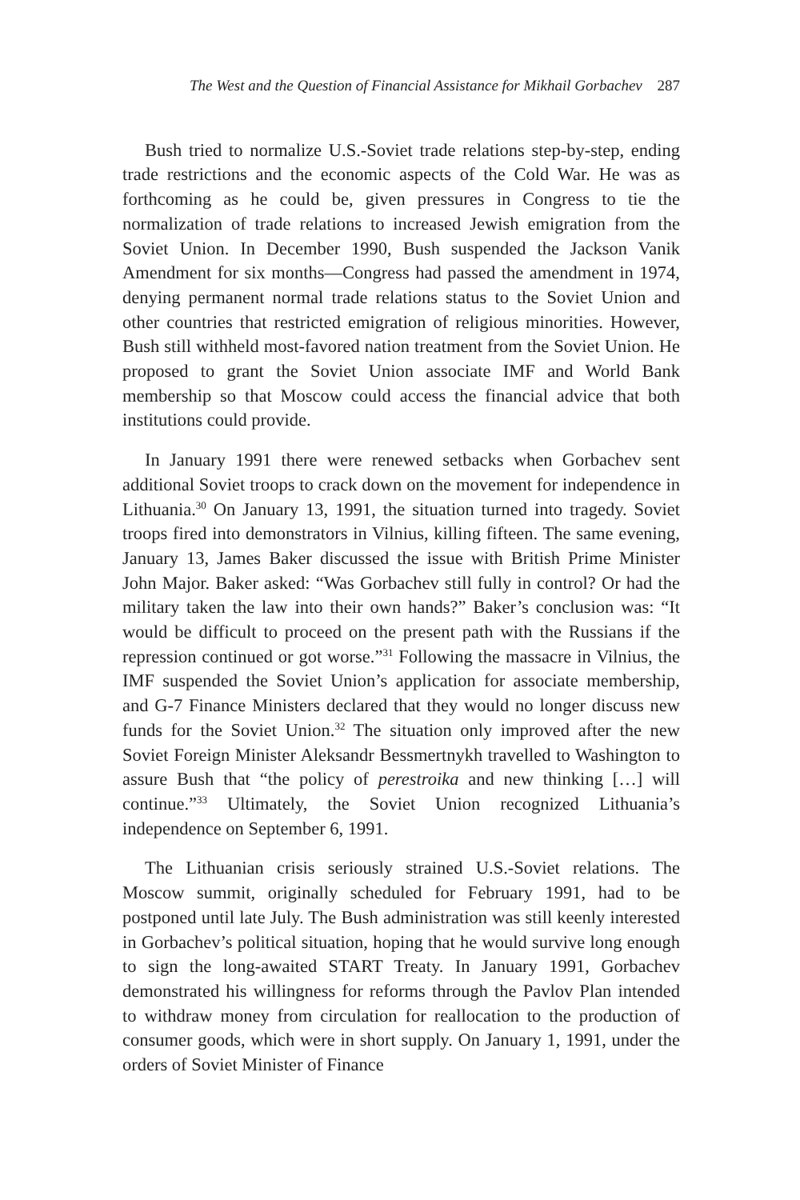The West and the Question of Financial Assistance for Mikhail Gorbachev 287
Bush tried to normalize U.S.-Soviet trade relations step-by-step, ending trade restrictions and the economic aspects of the Cold War. He was as forthcoming as he could be, given pressures in Congress to tie the normalization of trade relations to increased Jewish emigration from the Soviet Union. In December 1990, Bush suspended the Jackson Vanik Amendment for six months—Congress had passed the amendment in 1974, denying permanent normal trade relations status to the Soviet Union and other countries that restricted emigration of religious minorities. However, Bush still withheld most-favored nation treatment from the Soviet Union. He proposed to grant the Soviet Union associate IMF and World Bank membership so that Moscow could access the financial advice that both institutions could provide.
In January 1991 there were renewed setbacks when Gorbachev sent additional Soviet troops to crack down on the movement for independence in Lithuania.<sup>30</sup> On January 13, 1991, the situation turned into tragedy. Soviet troops fired into demonstrators in Vilnius, killing fifteen. The same evening, January 13, James Baker discussed the issue with British Prime Minister John Major. Baker asked: “Was Gorbachev still fully in control? Or had the military taken the law into their own hands?” Baker’s conclusion was: “It would be difficult to proceed on the present path with the Russians if the repression continued or got worse.”<sup>31</sup> Following the massacre in Vilnius, the IMF suspended the Soviet Union’s application for associate membership, and G-7 Finance Ministers declared that they would no longer discuss new funds for the Soviet Union.<sup>32</sup> The situation only improved after the new Soviet Foreign Minister Aleksandr Bessmertnykh travelled to Washington to assure Bush that “the policy of perestroika and new thinking […] will continue.”<sup>33</sup> Ultimately, the Soviet Union recognized Lithuania’s independence on September 6, 1991.
The Lithuanian crisis seriously strained U.S.-Soviet relations. The Moscow summit, originally scheduled for February 1991, had to be postponed until late July. The Bush administration was still keenly interested in Gorbachev’s political situation, hoping that he would survive long enough to sign the long-awaited START Treaty. In January 1991, Gorbachev demonstrated his willingness for reforms through the Pavlov Plan intended to withdraw money from circulation for reallocation to the production of consumer goods, which were in short supply. On January 1, 1991, under the orders of Soviet Minister of Finance